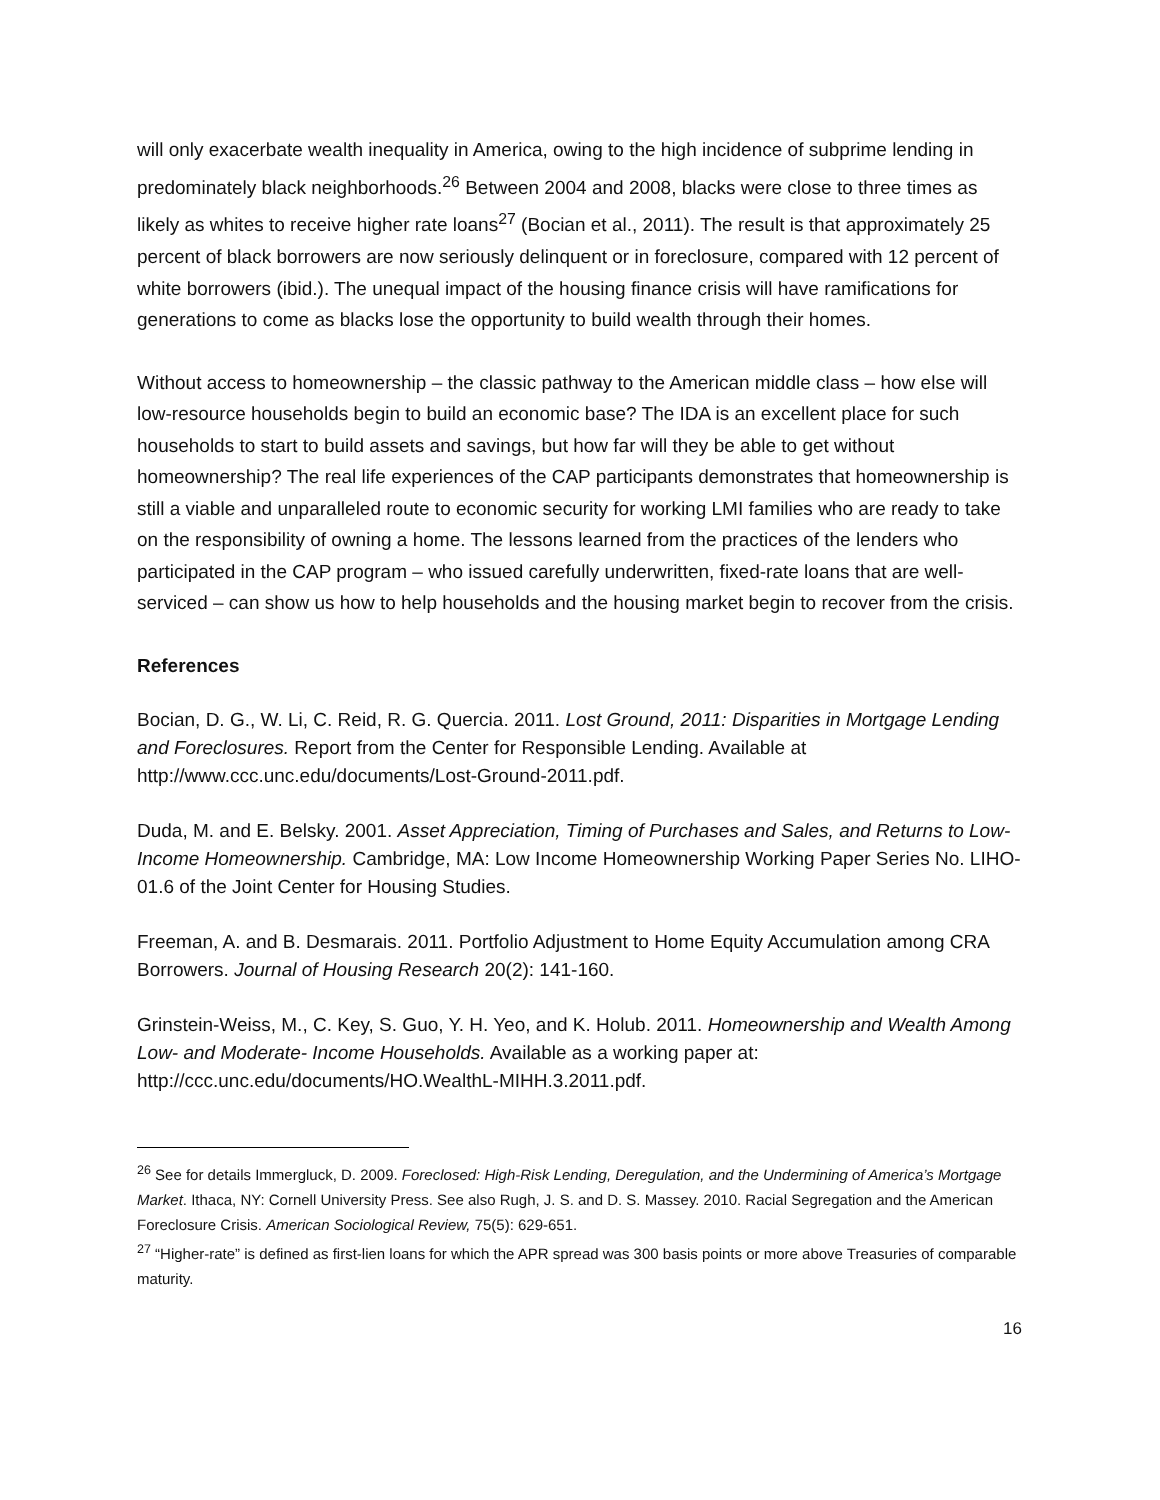will only exacerbate wealth inequality in America, owing to the high incidence of subprime lending in predominately black neighborhoods.<sup>26</sup> Between 2004 and 2008, blacks were close to three times as likely as whites to receive higher rate loans<sup>27</sup> (Bocian et al., 2011). The result is that approximately 25 percent of black borrowers are now seriously delinquent or in foreclosure, compared with 12 percent of white borrowers (ibid.). The unequal impact of the housing finance crisis will have ramifications for generations to come as blacks lose the opportunity to build wealth through their homes.
Without access to homeownership – the classic pathway to the American middle class – how else will low-resource households begin to build an economic base? The IDA is an excellent place for such households to start to build assets and savings, but how far will they be able to get without homeownership? The real life experiences of the CAP participants demonstrates that homeownership is still a viable and unparalleled route to economic security for working LMI families who are ready to take on the responsibility of owning a home. The lessons learned from the practices of the lenders who participated in the CAP program – who issued carefully underwritten, fixed-rate loans that are well-serviced – can show us how to help households and the housing market begin to recover from the crisis.
References
Bocian, D. G., W. Li, C. Reid, R. G. Quercia. 2011. Lost Ground, 2011: Disparities in Mortgage Lending and Foreclosures. Report from the Center for Responsible Lending. Available at http://www.ccc.unc.edu/documents/Lost-Ground-2011.pdf.
Duda, M. and E. Belsky. 2001. Asset Appreciation, Timing of Purchases and Sales, and Returns to Low-Income Homeownership. Cambridge, MA: Low Income Homeownership Working Paper Series No. LIHO-01.6 of the Joint Center for Housing Studies.
Freeman, A. and B. Desmarais. 2011. Portfolio Adjustment to Home Equity Accumulation among CRA Borrowers. Journal of Housing Research 20(2): 141-160.
Grinstein-Weiss, M., C. Key, S. Guo, Y. H. Yeo, and K. Holub. 2011. Homeownership and Wealth Among Low- and Moderate- Income Households. Available as a working paper at: http://ccc.unc.edu/documents/HO.WealthL-MIHH.3.2011.pdf.
<sup>26</sup> See for details Immergluck, D. 2009. Foreclosed: High-Risk Lending, Deregulation, and the Undermining of America’s Mortgage Market. Ithaca, NY: Cornell University Press. See also Rugh, J. S. and D. S. Massey. 2010. Racial Segregation and the American Foreclosure Crisis. American Sociological Review, 75(5): 629-651.
<sup>27</sup> “Higher-rate” is defined as first-lien loans for which the APR spread was 300 basis points or more above Treasuries of comparable maturity.
16